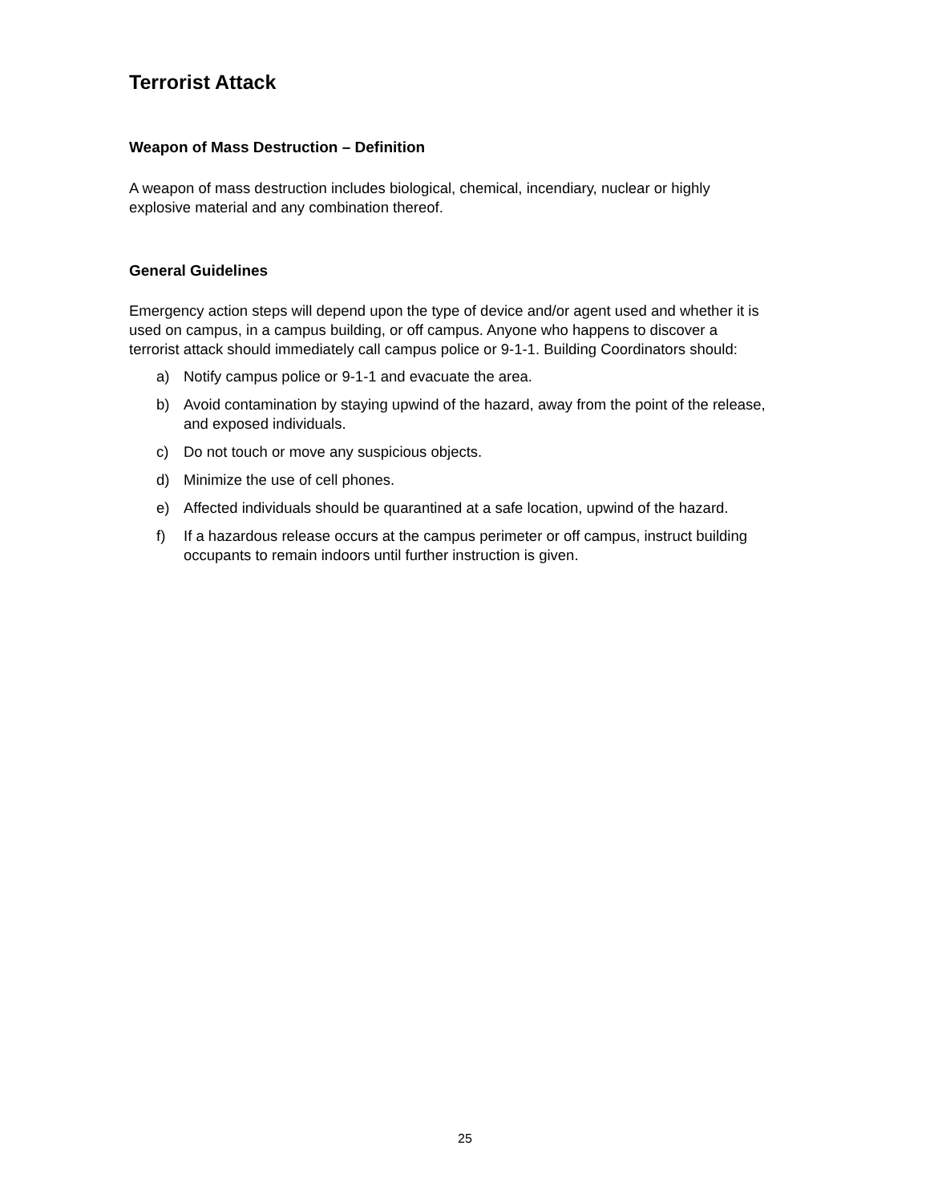Terrorist Attack
Weapon of Mass Destruction – Definition
A weapon of mass destruction includes biological, chemical, incendiary, nuclear or highly explosive material and any combination thereof.
General Guidelines
Emergency action steps will depend upon the type of device and/or agent used and whether it is used on campus, in a campus building, or off campus. Anyone who happens to discover a terrorist attack should immediately call campus police or 9-1-1. Building Coordinators should:
a) Notify campus police or 9-1-1 and evacuate the area.
b) Avoid contamination by staying upwind of the hazard, away from the point of the release, and exposed individuals.
c) Do not touch or move any suspicious objects.
d) Minimize the use of cell phones.
e) Affected individuals should be quarantined at a safe location, upwind of the hazard.
f) If a hazardous release occurs at the campus perimeter or off campus, instruct building occupants to remain indoors until further instruction is given.
25